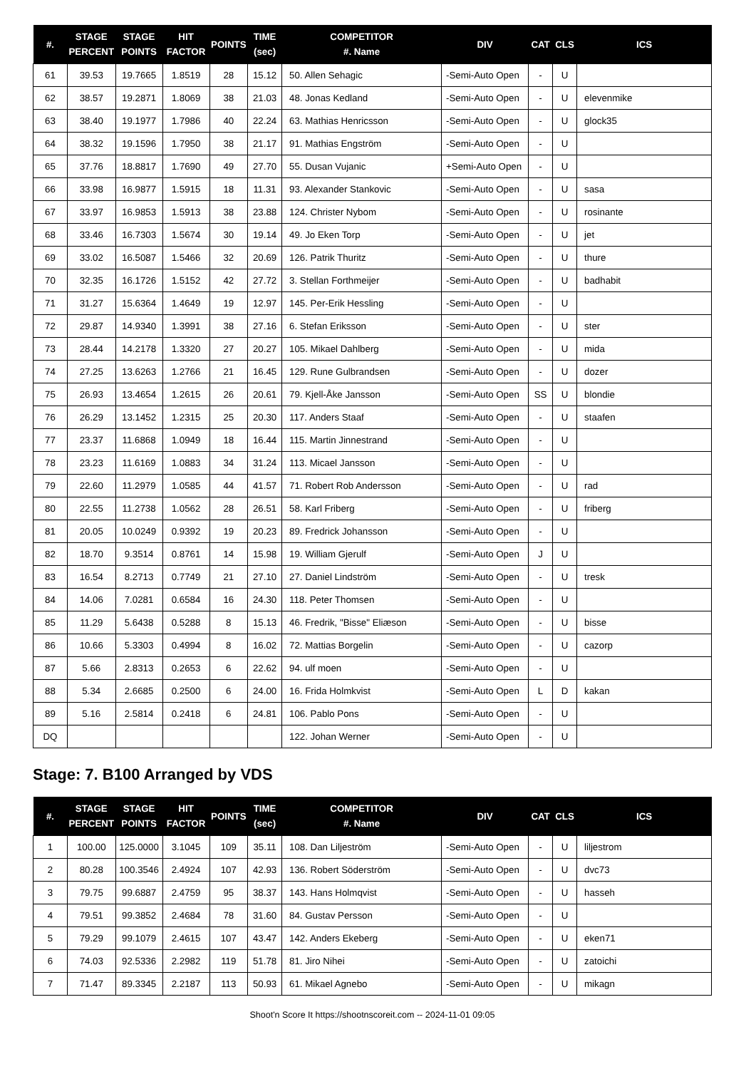| #. | STAGE PERCENT | STAGE POINTS | HIT FACTOR | POINTS | TIME (sec) | COMPETITOR #. Name | DIV | CAT | CLS | ICS |
| --- | --- | --- | --- | --- | --- | --- | --- | --- | --- | --- |
| 61 | 39.53 | 19.7665 | 1.8519 | 28 | 15.12 | 50. Allen Sehagic | -Semi-Auto Open | - | U | |
| 62 | 38.57 | 19.2871 | 1.8069 | 38 | 21.03 | 48. Jonas Kedland | -Semi-Auto Open | - | U | elevenmike |
| 63 | 38.40 | 19.1977 | 1.7986 | 40 | 22.24 | 63. Mathias Henricsson | -Semi-Auto Open | - | U | glock35 |
| 64 | 38.32 | 19.1596 | 1.7950 | 38 | 21.17 | 91. Mathias Engström | -Semi-Auto Open | - | U | |
| 65 | 37.76 | 18.8817 | 1.7690 | 49 | 27.70 | 55. Dusan Vujanic | +Semi-Auto Open | - | U | |
| 66 | 33.98 | 16.9877 | 1.5915 | 18 | 11.31 | 93. Alexander Stankovic | -Semi-Auto Open | - | U | sasa |
| 67 | 33.97 | 16.9853 | 1.5913 | 38 | 23.88 | 124. Christer Nybom | -Semi-Auto Open | - | U | rosinante |
| 68 | 33.46 | 16.7303 | 1.5674 | 30 | 19.14 | 49. Jo Eken Torp | -Semi-Auto Open | - | U | jet |
| 69 | 33.02 | 16.5087 | 1.5466 | 32 | 20.69 | 126. Patrik Thuritz | -Semi-Auto Open | - | U | thure |
| 70 | 32.35 | 16.1726 | 1.5152 | 42 | 27.72 | 3. Stellan Forthmeijer | -Semi-Auto Open | - | U | badhabit |
| 71 | 31.27 | 15.6364 | 1.4649 | 19 | 12.97 | 145. Per-Erik Hessling | -Semi-Auto Open | - | U | |
| 72 | 29.87 | 14.9340 | 1.3991 | 38 | 27.16 | 6. Stefan Eriksson | -Semi-Auto Open | - | U | ster |
| 73 | 28.44 | 14.2178 | 1.3320 | 27 | 20.27 | 105. Mikael Dahlberg | -Semi-Auto Open | - | U | mida |
| 74 | 27.25 | 13.6263 | 1.2766 | 21 | 16.45 | 129. Rune Gulbrandsen | -Semi-Auto Open | - | U | dozer |
| 75 | 26.93 | 13.4654 | 1.2615 | 26 | 20.61 | 79. Kjell-Åke Jansson | -Semi-Auto Open | SS | U | blondie |
| 76 | 26.29 | 13.1452 | 1.2315 | 25 | 20.30 | 117. Anders Staaf | -Semi-Auto Open | - | U | staafen |
| 77 | 23.37 | 11.6868 | 1.0949 | 18 | 16.44 | 115. Martin Jinnestrand | -Semi-Auto Open | - | U | |
| 78 | 23.23 | 11.6169 | 1.0883 | 34 | 31.24 | 113. Micael Jansson | -Semi-Auto Open | - | U | |
| 79 | 22.60 | 11.2979 | 1.0585 | 44 | 41.57 | 71. Robert Rob Andersson | -Semi-Auto Open | - | U | rad |
| 80 | 22.55 | 11.2738 | 1.0562 | 28 | 26.51 | 58. Karl Friberg | -Semi-Auto Open | - | U | friberg |
| 81 | 20.05 | 10.0249 | 0.9392 | 19 | 20.23 | 89. Fredrick Johansson | -Semi-Auto Open | - | U | |
| 82 | 18.70 | 9.3514 | 0.8761 | 14 | 15.98 | 19. William Gjerulf | -Semi-Auto Open | J | U | |
| 83 | 16.54 | 8.2713 | 0.7749 | 21 | 27.10 | 27. Daniel Lindström | -Semi-Auto Open | - | U | tresk |
| 84 | 14.06 | 7.0281 | 0.6584 | 16 | 24.30 | 118. Peter Thomsen | -Semi-Auto Open | - | U | |
| 85 | 11.29 | 5.6438 | 0.5288 | 8 | 15.13 | 46. Fredrik, "Bisse" Eliæson | -Semi-Auto Open | - | U | bisse |
| 86 | 10.66 | 5.3303 | 0.4994 | 8 | 16.02 | 72. Mattias Borgelin | -Semi-Auto Open | - | U | cazorp |
| 87 | 5.66 | 2.8313 | 0.2653 | 6 | 22.62 | 94. ulf moen | -Semi-Auto Open | - | U | |
| 88 | 5.34 | 2.6685 | 0.2500 | 6 | 24.00 | 16. Frida Holmkvist | -Semi-Auto Open | L | D | kakan |
| 89 | 5.16 | 2.5814 | 0.2418 | 6 | 24.81 | 106. Pablo Pons | -Semi-Auto Open | - | U | |
| DQ | | | | | | 122. Johan Werner | -Semi-Auto Open | - | U | |
Stage: 7. B100 Arranged by VDS
| #. | STAGE PERCENT | STAGE POINTS | HIT FACTOR | POINTS | TIME (sec) | COMPETITOR #. Name | DIV | CAT | CLS | ICS |
| --- | --- | --- | --- | --- | --- | --- | --- | --- | --- | --- |
| 1 | 100.00 | 125.0000 | 3.1045 | 109 | 35.11 | 108. Dan Liljeström | -Semi-Auto Open | - | U | liljestrom |
| 2 | 80.28 | 100.3546 | 2.4924 | 107 | 42.93 | 136. Robert Söderström | -Semi-Auto Open | - | U | dvc73 |
| 3 | 79.75 | 99.6887 | 2.4759 | 95 | 38.37 | 143. Hans Holmqvist | -Semi-Auto Open | - | U | hasseh |
| 4 | 79.51 | 99.3852 | 2.4684 | 78 | 31.60 | 84. Gustav Persson | -Semi-Auto Open | - | U | |
| 5 | 79.29 | 99.1079 | 2.4615 | 107 | 43.47 | 142. Anders Ekeberg | -Semi-Auto Open | - | U | eken71 |
| 6 | 74.03 | 92.5336 | 2.2982 | 119 | 51.78 | 81. Jiro Nihei | -Semi-Auto Open | - | U | zatoichi |
| 7 | 71.47 | 89.3345 | 2.2187 | 113 | 50.93 | 61. Mikael Agnebo | -Semi-Auto Open | - | U | mikagn |
Shoot'n Score It https://shootnscoreit.com -- 2024-11-01 09:05